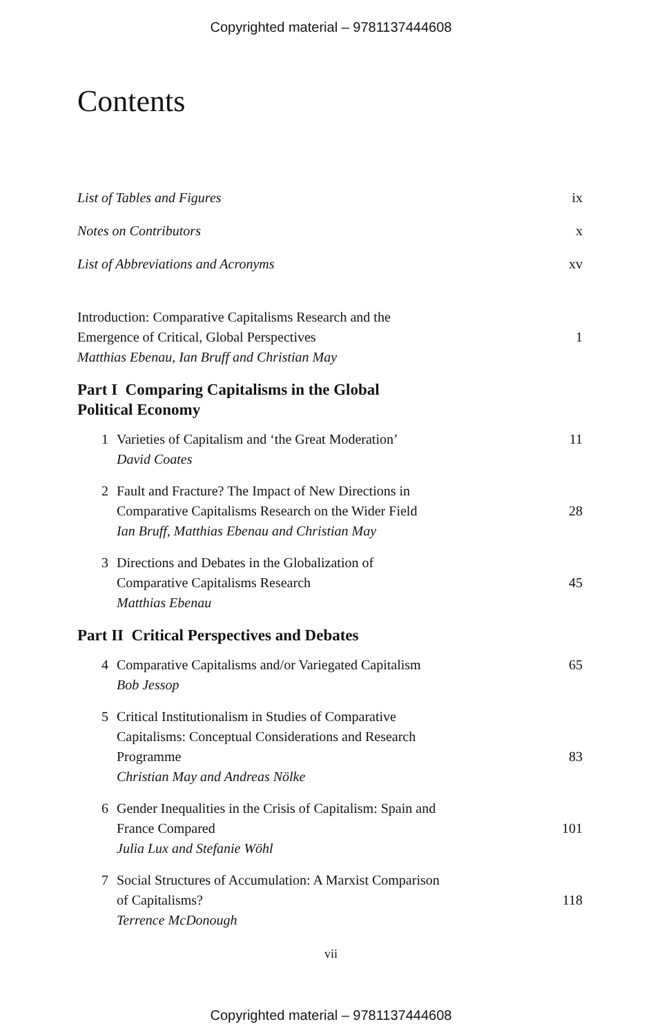Copyrighted material – 9781137444608
Contents
List of Tables and Figures ix
Notes on Contributors x
List of Abbreviations and Acronyms xv
Introduction: Comparative Capitalisms Research and the
Emergence of Critical, Global Perspectives 1
Matthias Ebenau, Ian Bruff and Christian May
Part I Comparing Capitalisms in the Global
Political Economy
1 Varieties of Capitalism and ‘the Great Moderation’ 11
David Coates
2 Fault and Fracture? The Impact of New Directions in
Comparative Capitalisms Research on the Wider Field 28
Ian Bruff, Matthias Ebenau and Christian May
3 Directions and Debates in the Globalization of
Comparative Capitalisms Research 45
Matthias Ebenau
Part II Critical Perspectives and Debates
4 Comparative Capitalisms and/or Variegated Capitalism 65
Bob Jessop
5 Critical Institutionalism in Studies of Comparative
Capitalisms: Conceptual Considerations and Research
Programme 83
Christian May and Andreas Nölke
6 Gender Inequalities in the Crisis of Capitalism: Spain and
France Compared 101
Julia Lux and Stefanie Wöhl
7 Social Structures of Accumulation: A Marxist Comparison
of Capitalisms? 118
Terrence McDonough
vii
Copyrighted material – 9781137444608